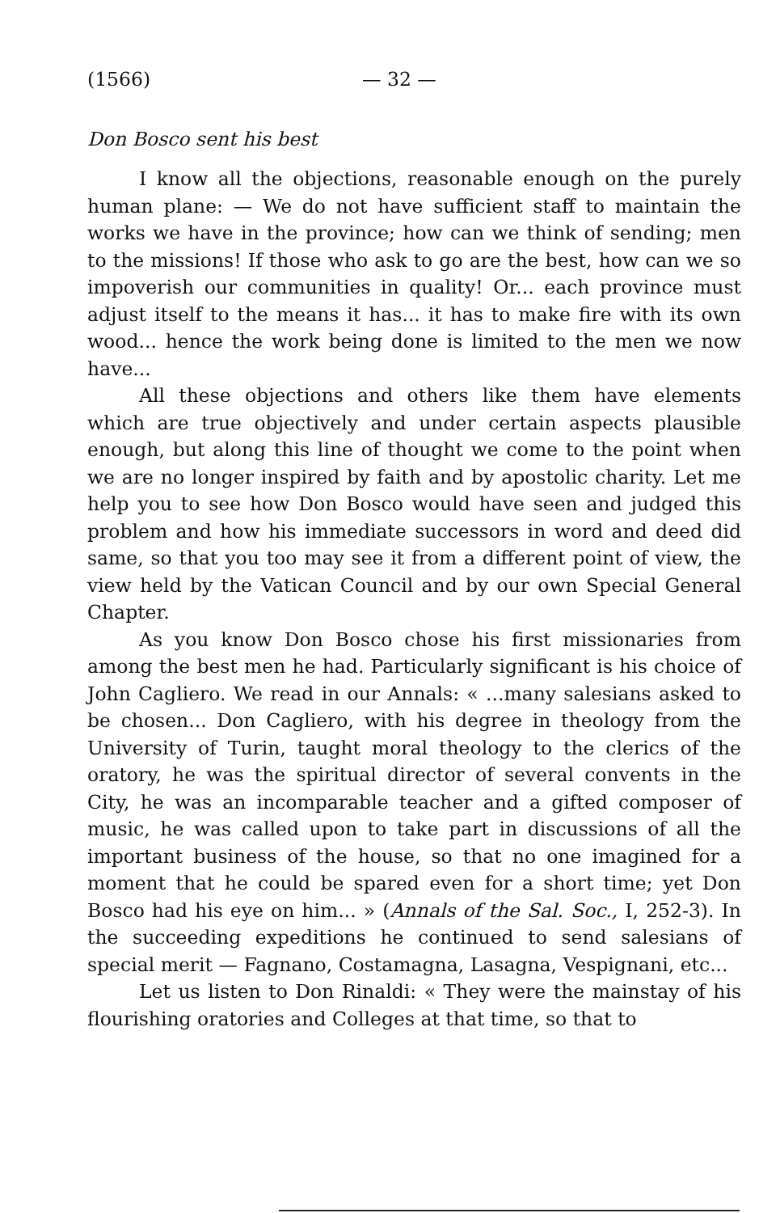(1566) — 32 —
Don Bosco sent his best
I know all the objections, reasonable enough on the purely human plane: — We do not have sufficient staff to maintain the works we have in the province; how can we think of sending; men to the missions! If those who ask to go are the best, how can we so impoverish our communities in quality! Or... each province must adjust itself to the means it has... it has to make fire with its own wood... hence the work being done is limited to the men we now have...
All these objections and others like them have elements which are true objectively and under certain aspects plausible enough, but along this line of thought we come to the point when we are no longer inspired by faith and by apostolic charity. Let me help you to see how Don Bosco would have seen and judged this problem and how his immediate successors in word and deed did same, so that you too may see it from a different point of view, the view held by the Vatican Council and by our own Special General Chapter.
As you know Don Bosco chose his first missionaries from among the best men he had. Particularly significant is his choice of John Cagliero. We read in our Annals: « ...many salesians asked to be chosen... Don Cagliero, with his degree in theology from the University of Turin, taught moral theology to the clerics of the oratory, he was the spiritual director of several convents in the City, he was an incomparable teacher and a gifted composer of music, he was called upon to take part in discussions of all the important business of the house, so that no one imagined for a moment that he could be spared even for a short time; yet Don Bosco had his eye on him... » (Annals of the Sal. Soc., I, 252-3). In the succeeding expeditions he continued to send salesians of special merit — Fagnano, Costamagna, Lasagna, Vespignani, etc...
Let us listen to Don Rinaldi: « They were the mainstay of his flourishing oratories and Colleges at that time, so that to